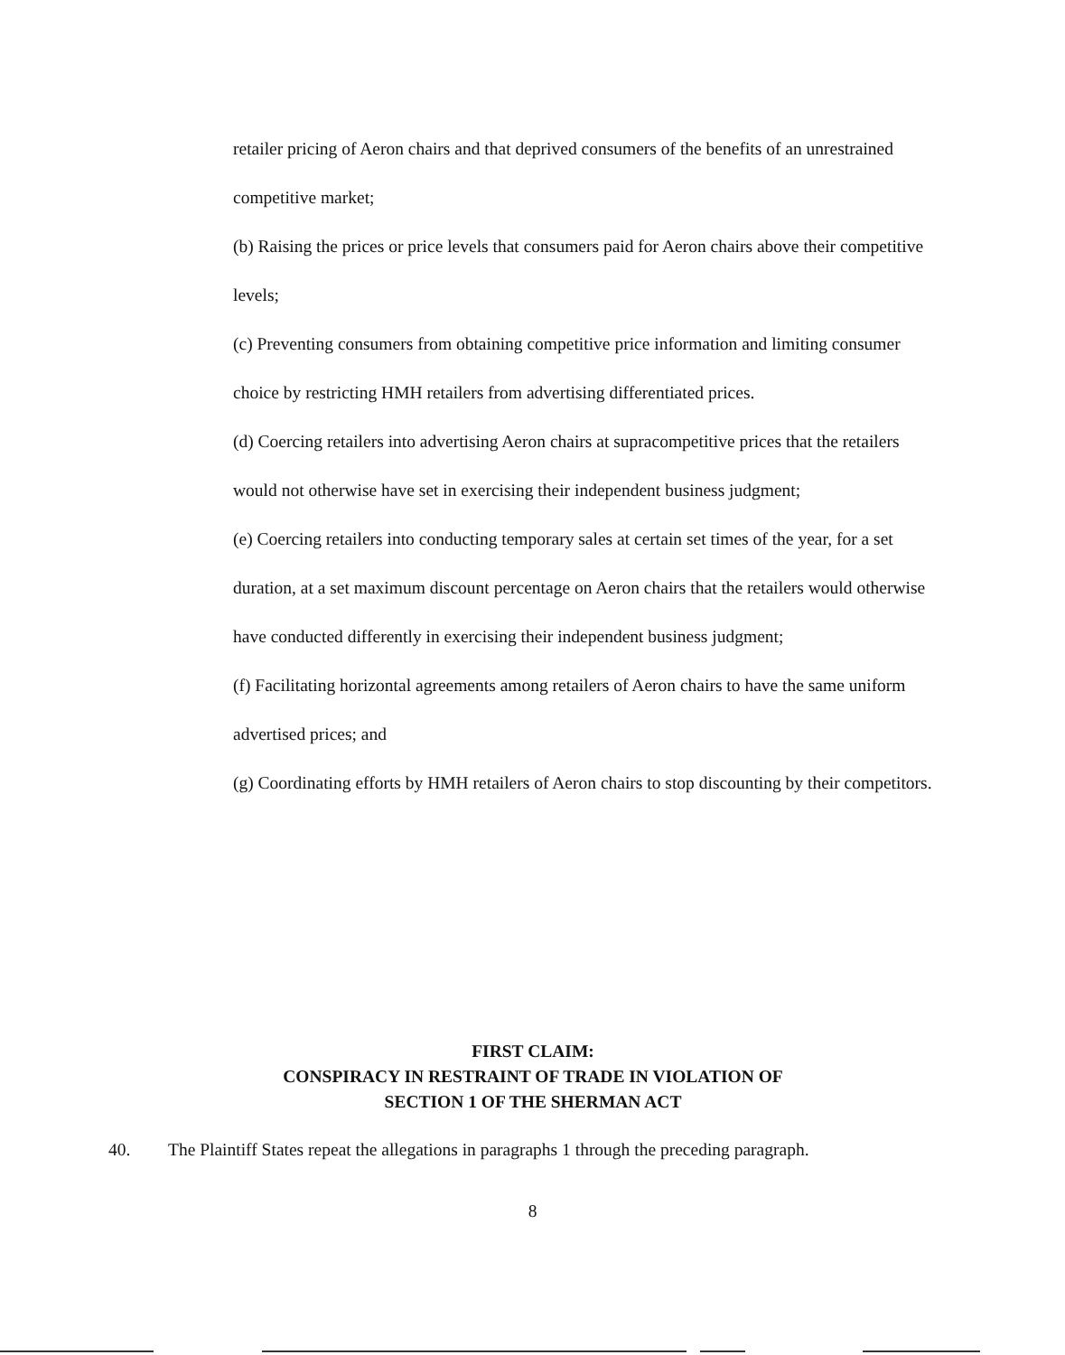retailer pricing of Aeron chairs and that deprived consumers of the benefits of an unrestrained competitive market;
(b) Raising the prices or price levels that consumers paid for Aeron chairs above their competitive levels;
(c) Preventing consumers from obtaining competitive price information and limiting consumer choice by restricting HMH retailers from advertising differentiated prices.
(d) Coercing retailers into advertising Aeron chairs at supracompetitive prices that the retailers would not otherwise have set in exercising their independent business judgment;
(e) Coercing retailers into conducting temporary sales at certain set times of the year, for a set duration, at a set maximum discount percentage on Aeron chairs that the retailers would otherwise have conducted differently in exercising their independent business judgment;
(f) Facilitating horizontal agreements among retailers of Aeron chairs to have the same uniform advertised prices; and
(g) Coordinating efforts by HMH retailers of Aeron chairs to stop discounting by their competitors.
FIRST CLAIM:
CONSPIRACY IN RESTRAINT OF TRADE IN VIOLATION OF
SECTION 1 OF THE SHERMAN ACT
40. The Plaintiff States repeat the allegations in paragraphs 1 through the preceding paragraph.
8